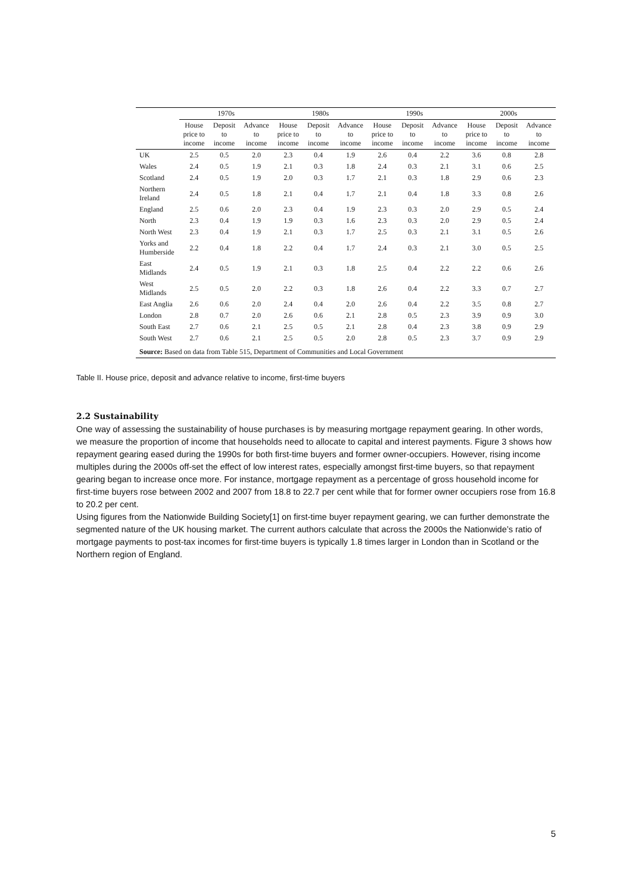| | 1970s | | | 1980s | | | 1990s | | | 2000s | | |
| --- | --- | --- | --- | --- | --- | --- | --- | --- | --- | --- | --- | --- |
| | House price to income | Deposit to income | Advance to income | House price to income | Deposit to income | Advance to income | House price to income | Deposit to income | Advance to income | House price to income | Deposit to income | Advance to income |
| UK | 2.5 | 0.5 | 2.0 | 2.3 | 0.4 | 1.9 | 2.6 | 0.4 | 2.2 | 3.6 | 0.8 | 2.8 |
| Wales | 2.4 | 0.5 | 1.9 | 2.1 | 0.3 | 1.8 | 2.4 | 0.3 | 2.1 | 3.1 | 0.6 | 2.5 |
| Scotland | 2.4 | 0.5 | 1.9 | 2.0 | 0.3 | 1.7 | 2.1 | 0.3 | 1.8 | 2.9 | 0.6 | 2.3 |
| Northern Ireland | 2.4 | 0.5 | 1.8 | 2.1 | 0.4 | 1.7 | 2.1 | 0.4 | 1.8 | 3.3 | 0.8 | 2.6 |
| England | 2.5 | 0.6 | 2.0 | 2.3 | 0.4 | 1.9 | 2.3 | 0.3 | 2.0 | 2.9 | 0.5 | 2.4 |
| North | 2.3 | 0.4 | 1.9 | 1.9 | 0.3 | 1.6 | 2.3 | 0.3 | 2.0 | 2.9 | 0.5 | 2.4 |
| North West | 2.3 | 0.4 | 1.9 | 2.1 | 0.3 | 1.7 | 2.5 | 0.3 | 2.1 | 3.1 | 0.5 | 2.6 |
| Yorks and Humberside | 2.2 | 0.4 | 1.8 | 2.2 | 0.4 | 1.7 | 2.4 | 0.3 | 2.1 | 3.0 | 0.5 | 2.5 |
| East Midlands | 2.4 | 0.5 | 1.9 | 2.1 | 0.3 | 1.8 | 2.5 | 0.4 | 2.2 | 2.2 | 0.6 | 2.6 |
| West Midlands | 2.5 | 0.5 | 2.0 | 2.2 | 0.3 | 1.8 | 2.6 | 0.4 | 2.2 | 3.3 | 0.7 | 2.7 |
| East Anglia | 2.6 | 0.6 | 2.0 | 2.4 | 0.4 | 2.0 | 2.6 | 0.4 | 2.2 | 3.5 | 0.8 | 2.7 |
| London | 2.8 | 0.7 | 2.0 | 2.6 | 0.6 | 2.1 | 2.8 | 0.5 | 2.3 | 3.9 | 0.9 | 3.0 |
| South East | 2.7 | 0.6 | 2.1 | 2.5 | 0.5 | 2.1 | 2.8 | 0.4 | 2.3 | 3.8 | 0.9 | 2.9 |
| South West | 2.7 | 0.6 | 2.1 | 2.5 | 0.5 | 2.0 | 2.8 | 0.5 | 2.3 | 3.7 | 0.9 | 2.9 |
| Source: Based on data from Table 515, Department of Communities and Local Government | | | | | | | | | | | | |
Table II. House price, deposit and advance relative to income, first-time buyers
2.2 Sustainability
One way of assessing the sustainability of house purchases is by measuring mortgage repayment gearing. In other words, we measure the proportion of income that households need to allocate to capital and interest payments. Figure 3 shows how repayment gearing eased during the 1990s for both first-time buyers and former owner-occupiers. However, rising income multiples during the 2000s off-set the effect of low interest rates, especially amongst first-time buyers, so that repayment gearing began to increase once more. For instance, mortgage repayment as a percentage of gross household income for first-time buyers rose between 2002 and 2007 from 18.8 to 22.7 per cent while that for former owner occupiers rose from 16.8 to 20.2 per cent.
Using figures from the Nationwide Building Society[1] on first-time buyer repayment gearing, we can further demonstrate the segmented nature of the UK housing market. The current authors calculate that across the 2000s the Nationwide’s ratio of mortgage payments to post-tax incomes for first-time buyers is typically 1.8 times larger in London than in Scotland or the Northern region of England.
5